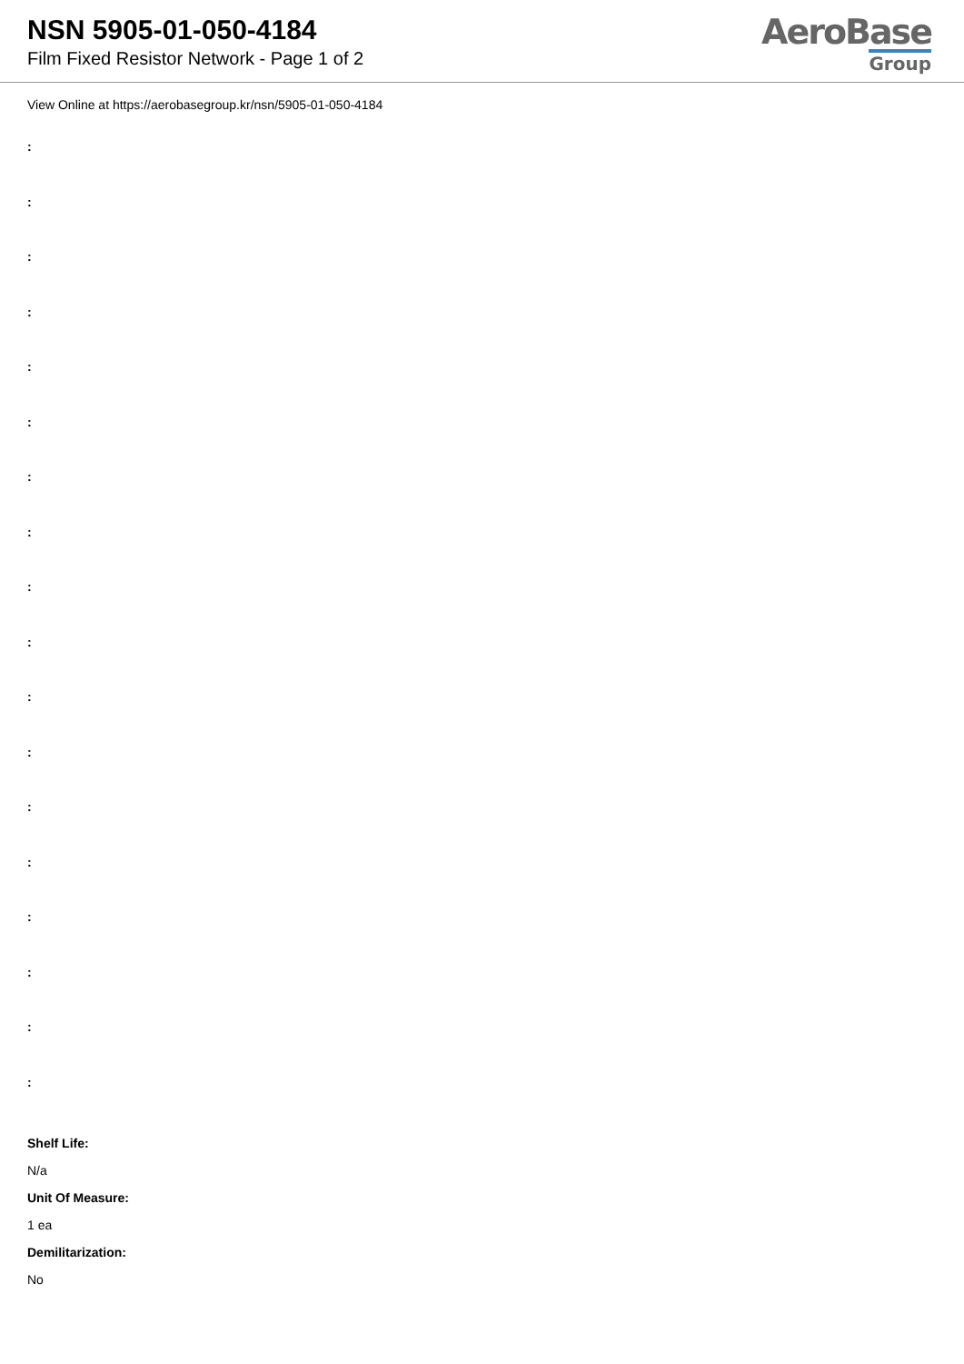NSN 5905-01-050-4184
Film Fixed Resistor Network - Page 1 of 2
AeroBase
Group
View Online at https://aerobasegroup.kr/nsn/5905-01-050-4184
:
:
:
:
:
:
:
:
:
:
:
:
:
:
:
:
:
:
Shelf Life:
N/a
Unit Of Measure:
1 ea
Demilitarization:
No